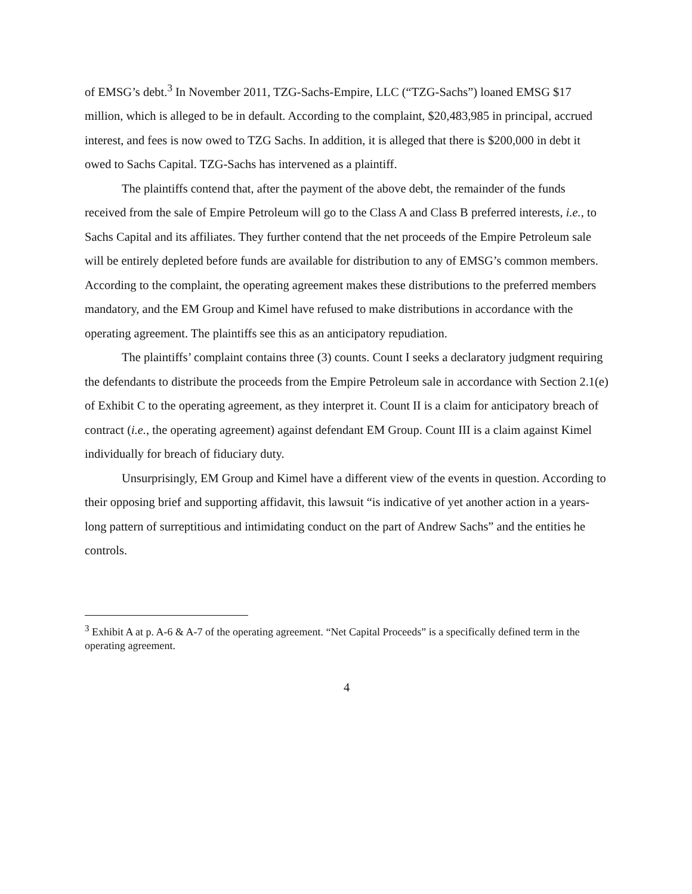of EMSG’s debt.<sup>3</sup> In November 2011, TZG-Sachs-Empire, LLC (“TZG-Sachs”) loaned EMSG $17 million, which is alleged to be in default. According to the complaint, $20,483,985 in principal, accrued interest, and fees is now owed to TZG Sachs. In addition, it is alleged that there is $200,000 in debt it owed to Sachs Capital. TZG-Sachs has intervened as a plaintiff.
The plaintiffs contend that, after the payment of the above debt, the remainder of the funds received from the sale of Empire Petroleum will go to the Class A and Class B preferred interests, i.e., to Sachs Capital and its affiliates. They further contend that the net proceeds of the Empire Petroleum sale will be entirely depleted before funds are available for distribution to any of EMSG’s common members. According to the complaint, the operating agreement makes these distributions to the preferred members mandatory, and the EM Group and Kimel have refused to make distributions in accordance with the operating agreement. The plaintiffs see this as an anticipatory repudiation.
The plaintiffs’ complaint contains three (3) counts. Count I seeks a declaratory judgment requiring the defendants to distribute the proceeds from the Empire Petroleum sale in accordance with Section 2.1(e) of Exhibit C to the operating agreement, as they interpret it. Count II is a claim for anticipatory breach of contract (i.e., the operating agreement) against defendant EM Group. Count III is a claim against Kimel individually for breach of fiduciary duty.
Unsurprisingly, EM Group and Kimel have a different view of the events in question. According to their opposing brief and supporting affidavit, this lawsuit “is indicative of yet another action in a years-long pattern of surreptitious and intimidating conduct on the part of Andrew Sachs” and the entities he controls.
<sup>3</sup> Exhibit A at p. A-6 & A-7 of the operating agreement. “Net Capital Proceeds” is a specifically defined term in the operating agreement.
4